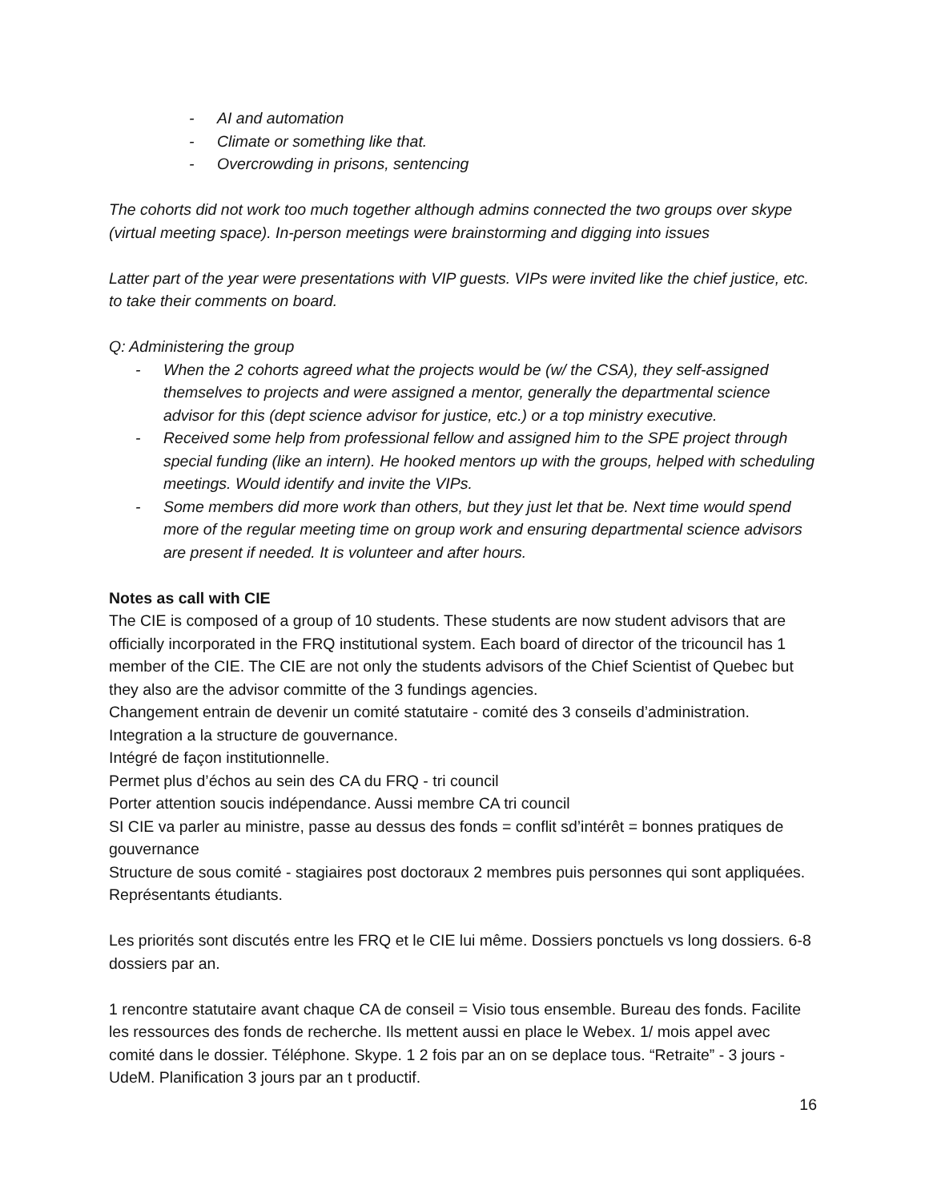- AI and automation
- Climate or something like that.
- Overcrowding in prisons, sentencing
The cohorts did not work too much together although admins connected the two groups over skype (virtual meeting space). In-person meetings were brainstorming and digging into issues
Latter part of the year were presentations with VIP guests. VIPs were invited like the chief justice, etc. to take their comments on board.
Q: Administering the group
- When the 2 cohorts agreed what the projects would be (w/ the CSA), they self-assigned themselves to projects and were assigned a mentor, generally the departmental science advisor for this (dept science advisor for justice, etc.) or a top ministry executive.
- Received some help from professional fellow and assigned him to the SPE project through special funding (like an intern). He hooked mentors up with the groups, helped with scheduling meetings. Would identify and invite the VIPs.
- Some members did more work than others, but they just let that be. Next time would spend more of the regular meeting time on group work and ensuring departmental science advisors are present if needed. It is volunteer and after hours.
Notes as call with CIE
The CIE is composed of a group of 10 students. These students are now student advisors that are officially incorporated in the FRQ institutional system. Each board of director of the tricouncil has 1 member of the CIE. The CIE are not only the students advisors of the Chief Scientist of Quebec but they also are the advisor committe of the 3 fundings agencies.
Changement entrain de devenir un comité statutaire - comité des 3 conseils d’administration.
Integration a la structure de gouvernance.
Intégré de façon institutionnelle.
Permet plus d’échos au sein des CA du FRQ - tri council
Porter attention soucis indépendance. Aussi membre CA tri council
SI CIE va parler au ministre, passe au dessus des fonds = conflit sd’intérêt = bonnes pratiques de gouvernance
Structure de sous comité - stagiaires post doctoraux 2 membres puis personnes qui sont appliquées. Représentants étudiants.
Les priorités sont discutés entre les FRQ et le CIE lui même. Dossiers ponctuels vs long dossiers. 6-8 dossiers par an.
1 rencontre statutaire avant chaque CA de conseil = Visio tous ensemble. Bureau des fonds. Facilite les ressources des fonds de recherche. Ils mettent aussi en place le Webex. 1/ mois appel avec comité dans le dossier. Téléphone. Skype. 1 2 fois par an on se deplace tous. “Retraite” - 3 jours - UdeM. Planification 3 jours par an t productif.
16